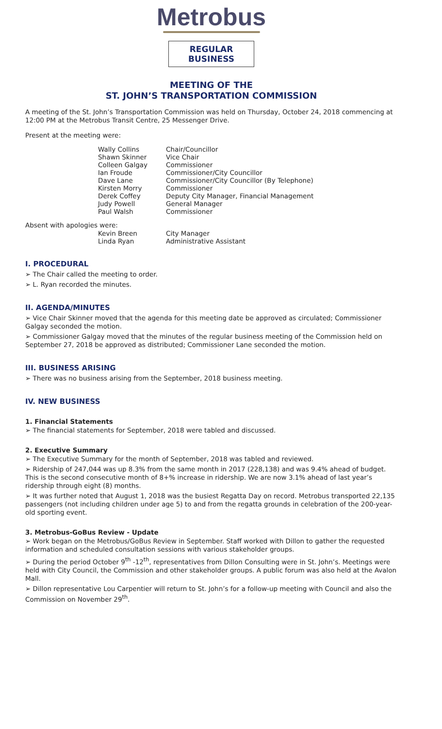Metrobus
REGULAR BUSINESS
MEETING OF THE
ST. JOHN’S TRANSPORTATION COMMISSION
A meeting of the St. John’s Transportation Commission was held on Thursday, October 24, 2018 commencing at 12:00 PM at the Metrobus Transit Centre, 25 Messenger Drive.
Present at the meeting were:
| Wally Collins | Chair/Councillor |
| Shawn Skinner | Vice Chair |
| Colleen Galgay | Commissioner |
| Ian Froude | Commissioner/City Councillor |
| Dave Lane | Commissioner/City Councillor (By Telephone) |
| Kirsten Morry | Commissioner |
| Derek Coffey | Deputy City Manager, Financial Management |
| Judy Powell | General Manager |
| Paul Walsh | Commissioner |
Absent with apologies were:
| Kevin Breen | City Manager |
| Linda Ryan | Administrative Assistant |
I. PROCEDURAL
➢ The Chair called the meeting to order.
➢ L. Ryan recorded the minutes.
II. AGENDA/MINUTES
➢ Vice Chair Skinner moved that the agenda for this meeting date be approved as circulated; Commissioner Galgay seconded the motion.
➢ Commissioner Galgay moved that the minutes of the regular business meeting of the Commission held on September 27, 2018 be approved as distributed; Commissioner Lane seconded the motion.
III. BUSINESS ARISING
➢ There was no business arising from the September, 2018 business meeting.
IV. NEW BUSINESS
1. Financial Statements
➢ The financial statements for September, 2018 were tabled and discussed.
2. Executive Summary
➢ The Executive Summary for the month of September, 2018 was tabled and reviewed.
➢ Ridership of 247,044 was up 8.3% from the same month in 2017 (228,138) and was 9.4% ahead of budget. This is the second consecutive month of 8+% increase in ridership. We are now 3.1% ahead of last year’s ridership through eight (8) months.
➢ It was further noted that August 1, 2018 was the busiest Regatta Day on record. Metrobus transported 22,135 passengers (not including children under age 5) to and from the regatta grounds in celebration of the 200-year-old sporting event.
3. Metrobus-GoBus Review - Update
➢ Work began on the Metrobus/GoBus Review in September. Staff worked with Dillon to gather the requested information and scheduled consultation sessions with various stakeholder groups.
➢ During the period October 9<sup>th</sup> -12<sup>th</sup>, representatives from Dillon Consulting were in St. John’s. Meetings were held with City Council, the Commission and other stakeholder groups. A public forum was also held at the Avalon Mall.
➢ Dillon representative Lou Carpentier will return to St. John’s for a follow-up meeting with Council and also the Commission on November 29<sup>th</sup>.